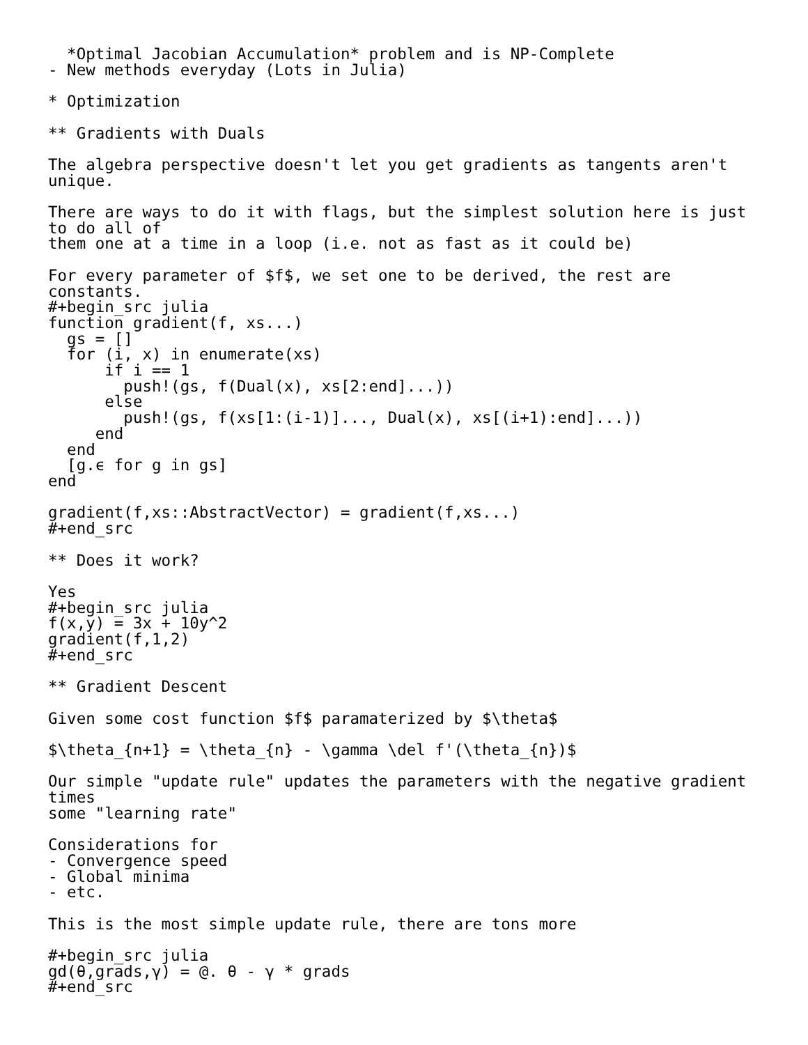*Optimal Jacobian Accumulation* problem and is NP-Complete
- New methods everyday (Lots in Julia)

* Optimization

** Gradients with Duals

The algebra perspective doesn't let you get gradients as tangents aren't
unique.

There are ways to do it with flags, but the simplest solution here is just
to do all of
them one at a time in a loop (i.e. not as fast as it could be)

For every parameter of $f$, we set one to be derived, the rest are
constants.
#+begin_src julia
function gradient(f, xs...)
  gs = []
  for (i, x) in enumerate(xs)
      if i == 1
        push!(gs, f(Dual(x), xs[2:end]...))
      else
        push!(gs, f(xs[1:(i-1)]..., Dual(x), xs[(i+1):end]...))
     end
  end
  [g.ϵ for g in gs]
end

gradient(f,xs::AbstractVector) = gradient(f,xs...)
#+end_src

** Does it work?

Yes
#+begin_src julia
f(x,y) = 3x + 10y^2
gradient(f,1,2)
#+end_src

** Gradient Descent

Given some cost function $f$ paramaterized by $\theta$

$\theta_{n+1} = \theta_{n} - \gamma \del f'(\theta_{n})$

Our simple "update rule" updates the parameters with the negative gradient
times
some "learning rate"

Considerations for
- Convergence speed
- Global minima
- etc.

This is the most simple update rule, there are tons more

#+begin_src julia
gd(θ,grads,γ) = @. θ - γ * grads
#+end_src